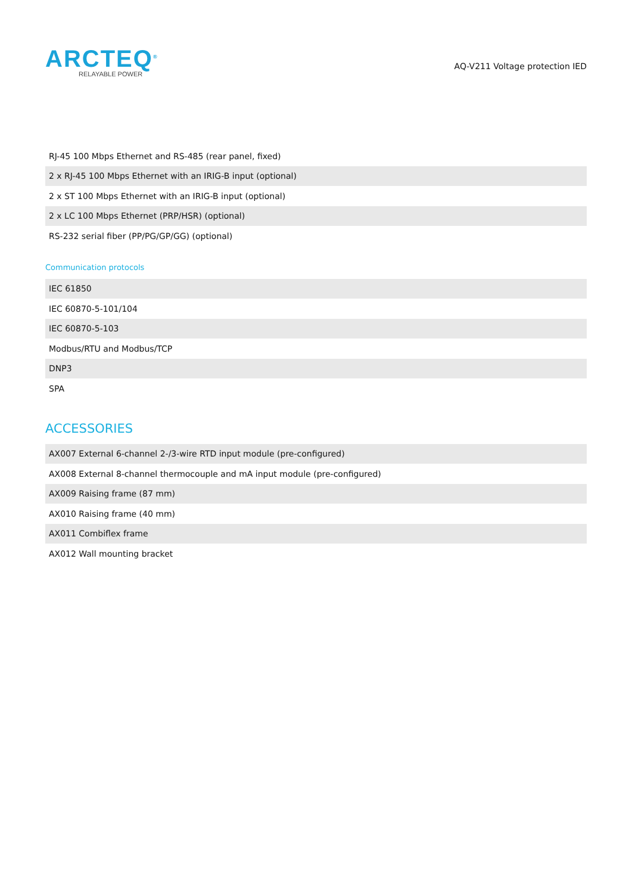ARCTEQ<sup>®</sup>
RELAYABLE POWER
AQ-V211 Voltage protection IED
| RJ-45 100 Mbps Ethernet and RS-485 (rear panel, fixed) |
| 2 x RJ-45 100 Mbps Ethernet with an IRIG-B input (optional) |
| 2 x ST 100 Mbps Ethernet with an IRIG-B input (optional) |
| 2 x LC 100 Mbps Ethernet (PRP/HSR) (optional) |
| RS-232 serial fiber (PP/PG/GP/GG) (optional) |
Communication protocols
| IEC 61850 |
| IEC 60870-5-101/104 |
| IEC 60870-5-103 |
| Modbus/RTU and Modbus/TCP |
| DNP3 |
| SPA |
ACCESSORIES
| AX007 External 6-channel 2-/3-wire RTD input module (pre-configured) |
| AX008 External 8-channel thermocouple and mA input module (pre-configured) |
| AX009 Raising frame (87 mm) |
| AX010 Raising frame (40 mm) |
| AX011 Combiflex frame |
| AX012 Wall mounting bracket |